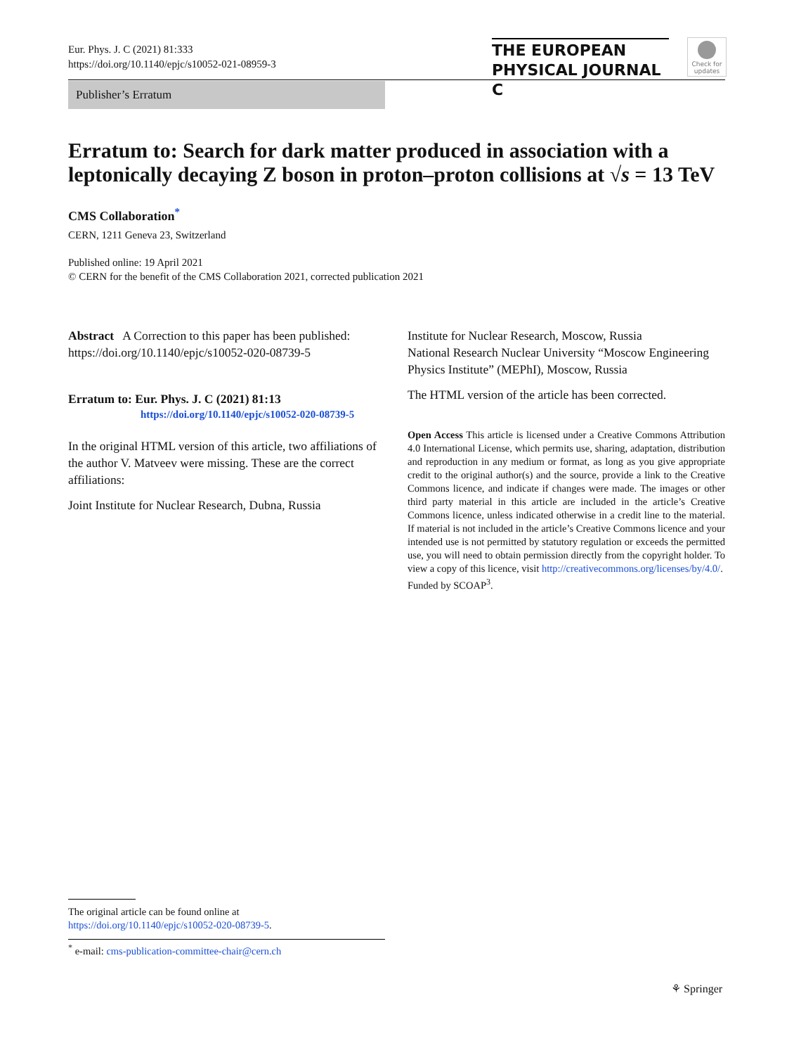Eur. Phys. J. C (2021) 81:333
https://doi.org/10.1140/epjc/s10052-021-08959-3
THE EUROPEAN
PHYSICAL JOURNAL C
Check for updates
Publisher’s Erratum
Erratum to: Search for dark matter produced in association with a leptonically decaying Z boson in proton–proton collisions at √s = 13 TeV
CMS Collaboration<sup>*</sup>
CERN, 1211 Geneva 23, Switzerland
Published online: 19 April 2021
© CERN for the benefit of the CMS Collaboration 2021, corrected publication 2021
Abstract A Correction to this paper has been published: https://doi.org/10.1140/epjc/s10052-020-08739-5
Erratum to: Eur. Phys. J. C (2021) 81:13
https://doi.org/10.1140/epjc/s10052-020-08739-5
In the original HTML version of this article, two affiliations of the author V. Matveev were missing. These are the correct affiliations:
Joint Institute for Nuclear Research, Dubna, Russia
Institute for Nuclear Research, Moscow, Russia
National Research Nuclear University “Moscow Engineering Physics Institute” (MEPhI), Moscow, Russia
The HTML version of the article has been corrected.
Open Access This article is licensed under a Creative Commons Attribution 4.0 International License, which permits use, sharing, adaptation, distribution and reproduction in any medium or format, as long as you give appropriate credit to the original author(s) and the source, provide a link to the Creative Commons licence, and indicate if changes were made. The images or other third party material in this article are included in the article’s Creative Commons licence, unless indicated otherwise in a credit line to the material. If material is not included in the article’s Creative Commons licence and your intended use is not permitted by statutory regulation or exceeds the permitted use, you will need to obtain permission directly from the copyright holder. To view a copy of this licence, visit http://creativecommons.org/licenses/by/4.0/.
Funded by SCOAP<sup>3</sup>.
The original article can be found online at https://doi.org/10.1140/epjc/s10052-020-08739-5.
<sup>*</sup> e-mail: cms-publication-committee-chair@cern.ch
⚘ Springer